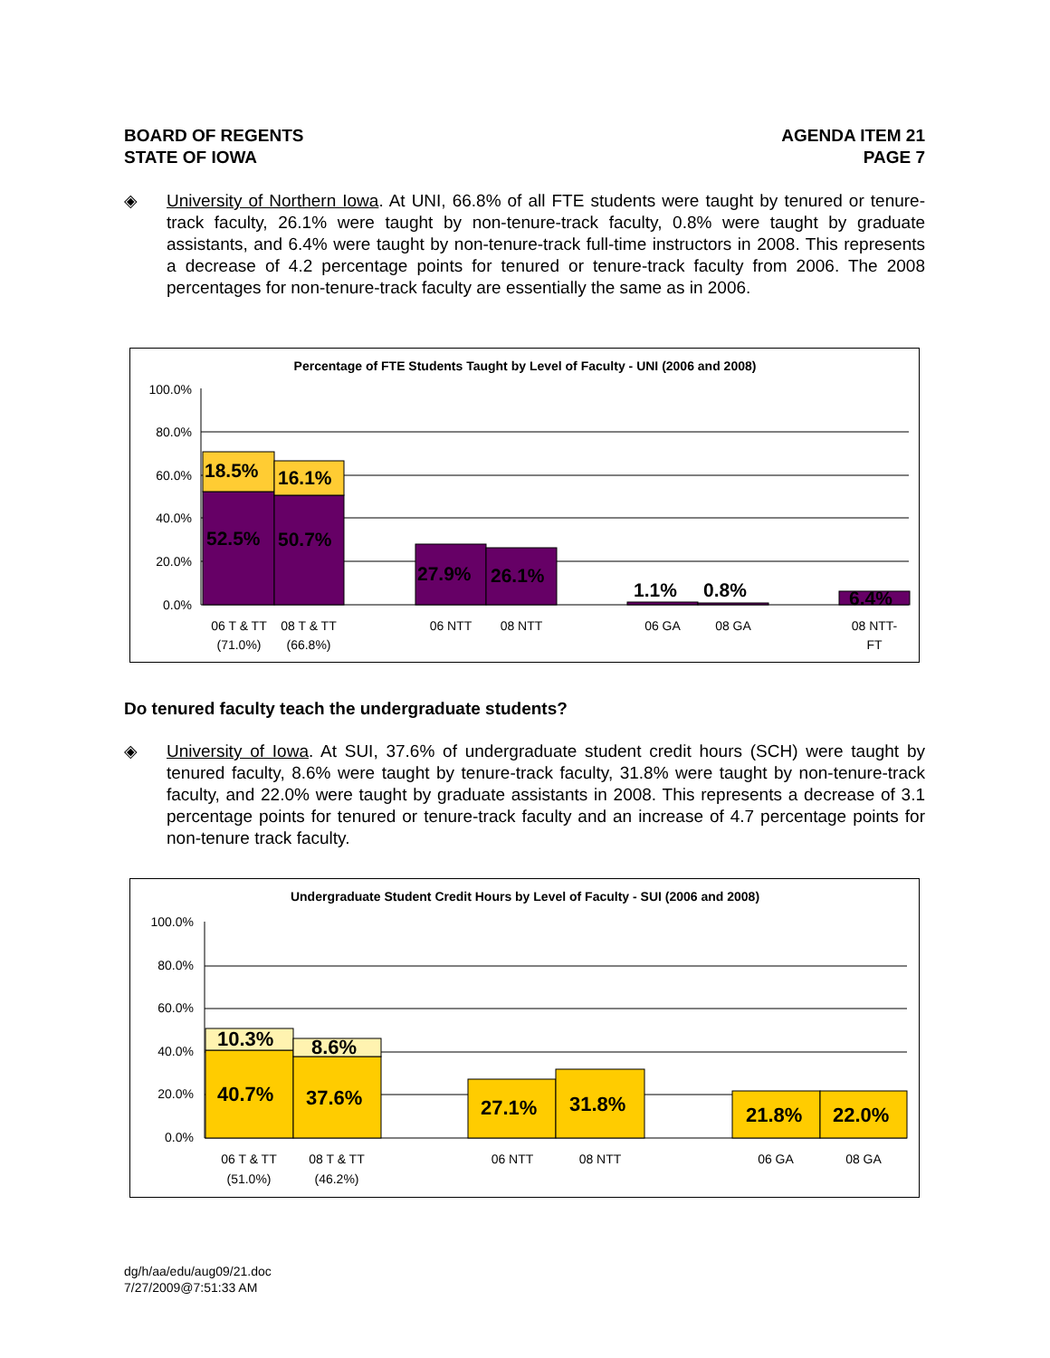BOARD OF REGENTS
STATE OF IOWA
AGENDA ITEM 21
PAGE 7
◈ University of Northern Iowa. At UNI, 66.8% of all FTE students were taught by tenured or tenure-track faculty, 26.1% were taught by non-tenure-track faculty, 0.8% were taught by graduate assistants, and 6.4% were taught by non-tenure-track full-time instructors in 2008. This represents a decrease of 4.2 percentage points for tenured or tenure-track faculty from 2006. The 2008 percentages for non-tenure-track faculty are essentially the same as in 2006.
Percentage of FTE Students Taught by Level of Faculty - UNI (2006 and 2008)
100.0%
80.0%
60.0%
40.0%
20.0%
0.0%
18.5%
16.1%
52.5%
50.7%
27.9%
26.1%
1.1%
0.8%
6.4%
06 T & TT
(71.0%)
08 T & TT
(66.8%)
06 NTT
08 NTT
06 GA
08 GA
08 NTT-
FT
Do tenured faculty teach the undergraduate students?
◈ University of Iowa. At SUI, 37.6% of undergraduate student credit hours (SCH) were taught by tenured faculty, 8.6% were taught by tenure-track faculty, 31.8% were taught by non-tenure-track faculty, and 22.0% were taught by graduate assistants in 2008. This represents a decrease of 3.1 percentage points for tenured or tenure-track faculty and an increase of 4.7 percentage points for non-tenure track faculty.
Undergraduate Student Credit Hours by Level of Faculty - SUI (2006 and 2008)
100.0%
80.0%
60.0%
40.0%
20.0%
0.0%
10.3%
8.6%
40.7%
37.6%
27.1%
31.8%
21.8%
22.0%
06 T & TT
(51.0%)
08 T & TT
(46.2%)
06 NTT
08 NTT
06 GA
08 GA
dg/h/aa/edu/aug09/21.doc
7/27/2009@7:51:33 AM